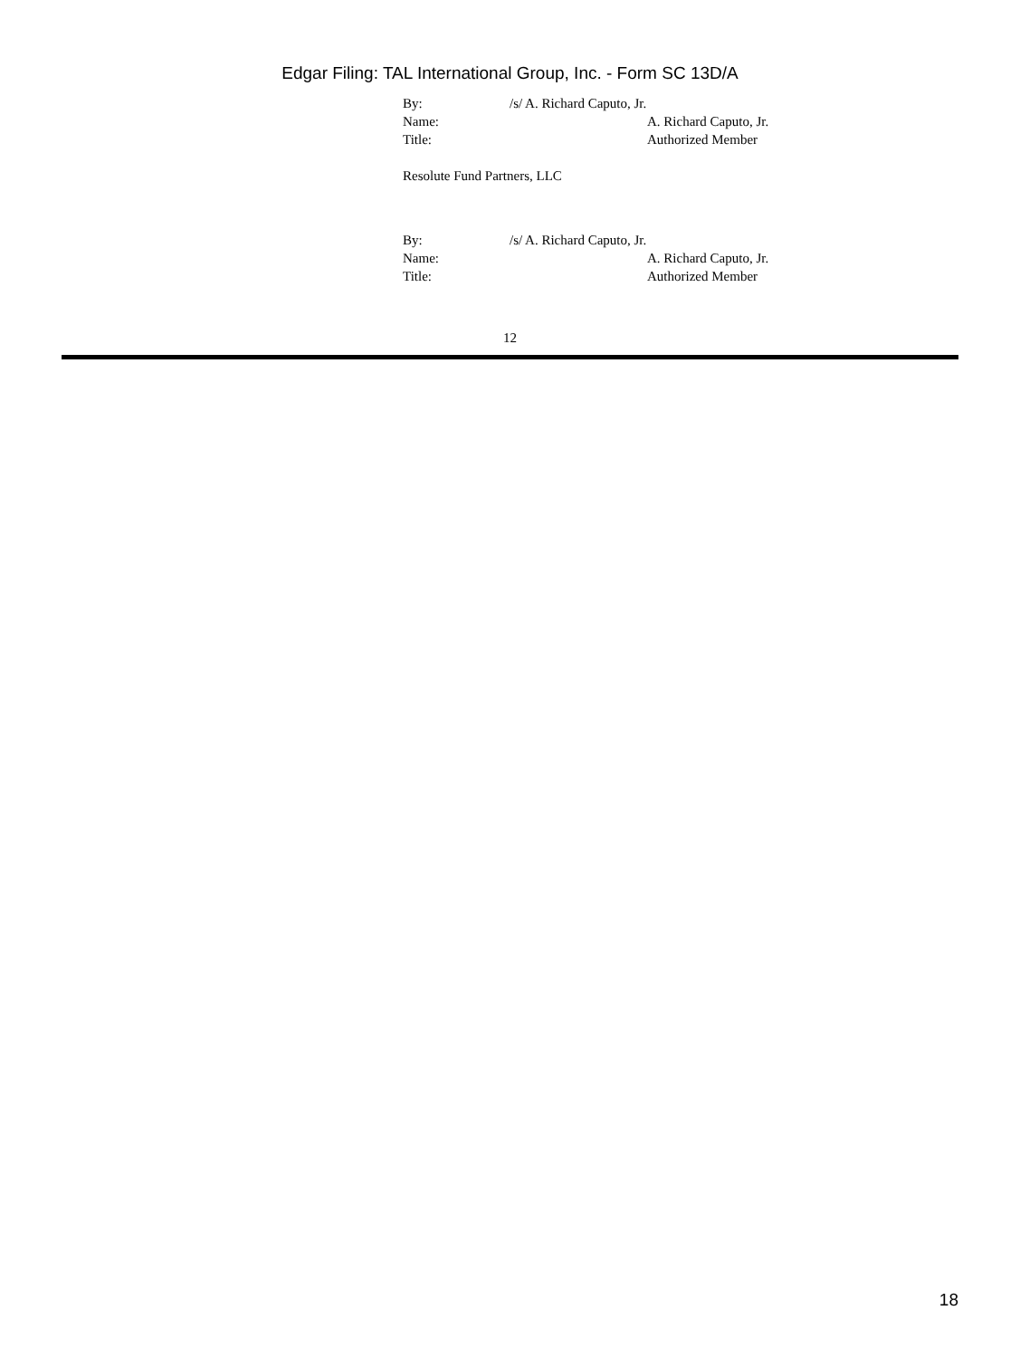Edgar Filing: TAL International Group, Inc. - Form SC 13D/A
| By: | /s/ A. Richard Caputo, Jr. | |
| Name: | | A. Richard Caputo, Jr. |
| Title: | | Authorized Member |
Resolute Fund Partners, LLC
| By: | /s/ A. Richard Caputo, Jr. | |
| Name: | | A. Richard Caputo, Jr. |
| Title: | | Authorized Member |
12
18